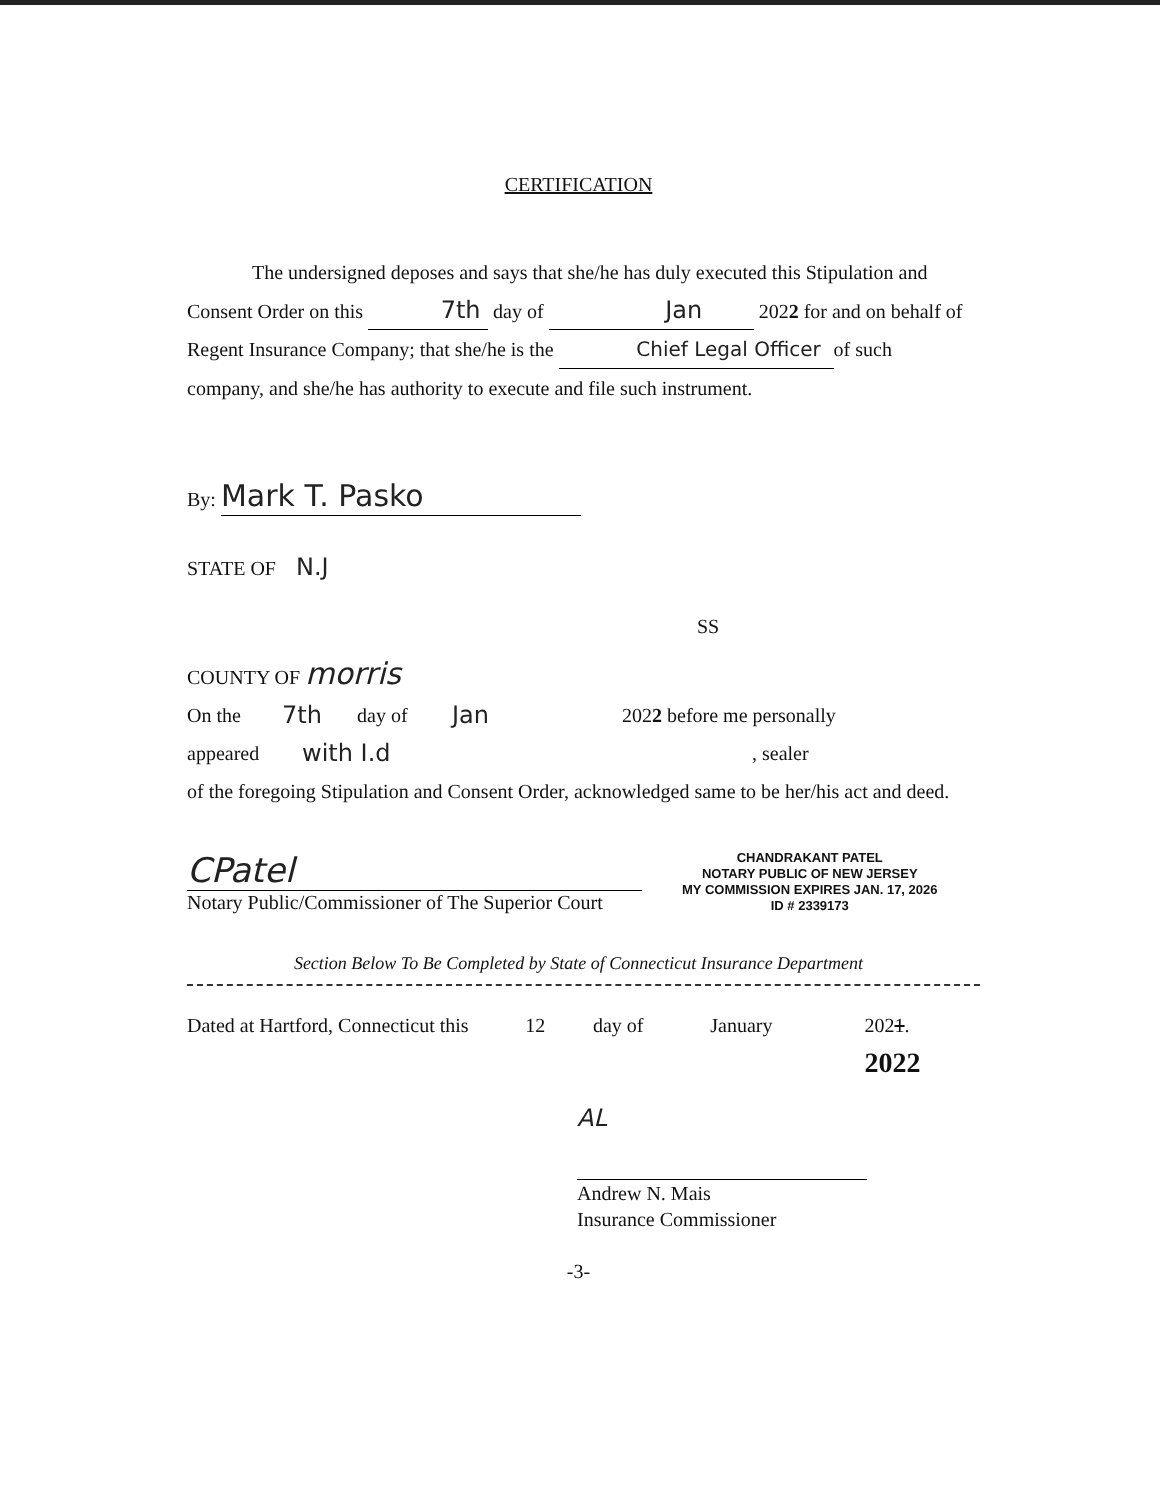CERTIFICATION
The undersigned deposes and says that she/he has duly executed this Stipulation and Consent Order on this 7th day of Jan 2022 for and on behalf of Regent Insurance Company; that she/he is the Chief Legal Officer of such company, and she/he has authority to execute and file such instrument.
By: Mark T. Pasko
STATE OF N.J
SS
COUNTY OF morris
On the 7th day of Jan 2022 before me personally
appeared with I.d, sealer
of the foregoing Stipulation and Consent Order, acknowledged same to be her/his act and deed.
CPatel
Notary Public/Commissioner of The Superior Court
CHANDRAKANT PATEL
NOTARY PUBLIC OF NEW JERSEY
MY COMMISSION EXPIRES JAN. 17, 2026
ID # 2339173
Section Below To Be Completed by State of Connecticut Insurance Department
Dated at Hartford, Connecticut this 12 day of January 2021. 2022
AL
Andrew N. Mais
Insurance Commissioner
-3-